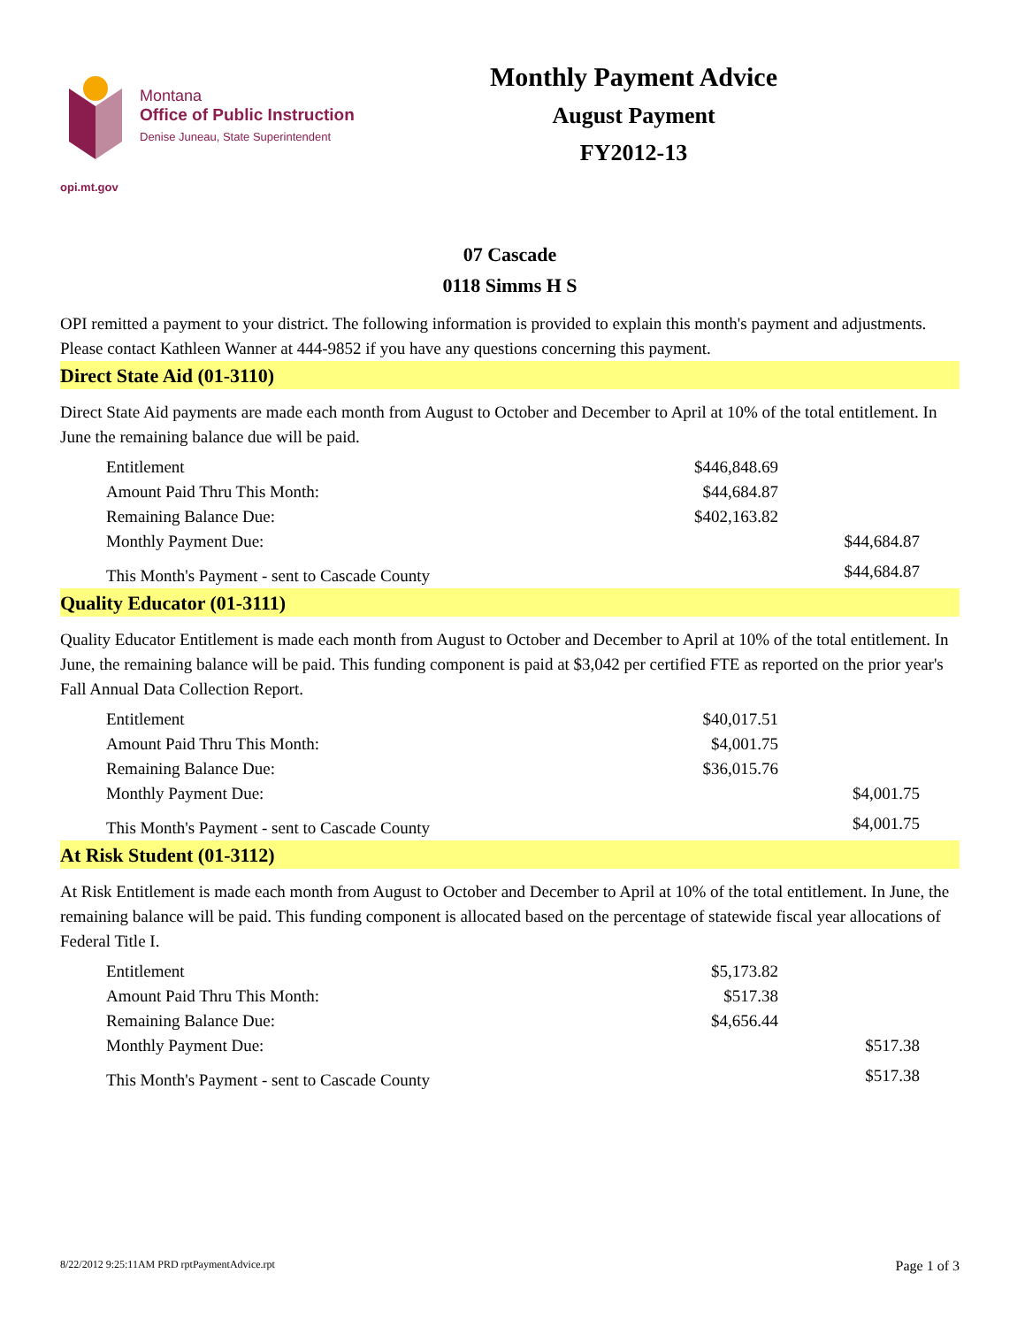opi.mt.gov
Montana
Office of Public Instruction
Denise Juneau, State Superintendent
Monthly Payment Advice
August Payment
FY2012-13
07 Cascade
0118 Simms H S
OPI remitted a payment to your district. The following information is provided to explain this month's payment and adjustments. Please contact Kathleen Wanner at 444-9852 if you have any questions concerning this payment.
Direct State Aid (01-3110)
Direct State Aid payments are made each month from August to October and December to April at 10% of the total entitlement. In June the remaining balance due will be paid.
| Entitlement | $446,848.69 | |
| Amount Paid Thru This Month: | $44,684.87 | |
| Remaining Balance Due: | $402,163.82 | |
| Monthly Payment Due: | | $44,684.87 |
| This Month's Payment - sent to Cascade County | | $44,684.87 |
Quality Educator (01-3111)
Quality Educator Entitlement is made each month from August to October and December to April at 10% of the total entitlement. In June, the remaining balance will be paid. This funding component is paid at $3,042 per certified FTE as reported on the prior year's Fall Annual Data Collection Report.
| Entitlement | $40,017.51 | |
| Amount Paid Thru This Month: | $4,001.75 | |
| Remaining Balance Due: | $36,015.76 | |
| Monthly Payment Due: | | $4,001.75 |
| This Month's Payment - sent to Cascade County | | $4,001.75 |
At Risk Student (01-3112)
At Risk Entitlement is made each month from August to October and December to April at 10% of the total entitlement. In June, the remaining balance will be paid. This funding component is allocated based on the percentage of statewide fiscal year allocations of Federal Title I.
| Entitlement | $5,173.82 | |
| Amount Paid Thru This Month: | $517.38 | |
| Remaining Balance Due: | $4,656.44 | |
| Monthly Payment Due: | | $517.38 |
| This Month's Payment - sent to Cascade County | | $517.38 |
8/22/2012 9:25:11AM PRD rptPaymentAdvice.rpt Page 1 of 3